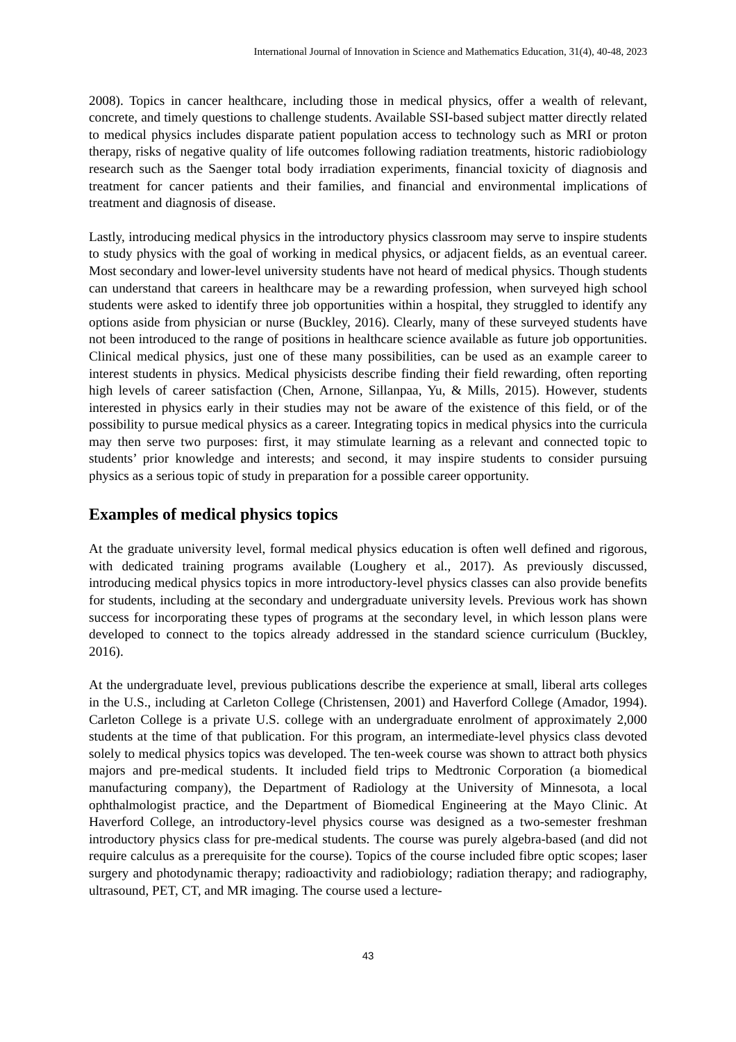International Journal of Innovation in Science and Mathematics Education, 31(4), 40-48, 2023
2008). Topics in cancer healthcare, including those in medical physics, offer a wealth of relevant, concrete, and timely questions to challenge students. Available SSI-based subject matter directly related to medical physics includes disparate patient population access to technology such as MRI or proton therapy, risks of negative quality of life outcomes following radiation treatments, historic radiobiology research such as the Saenger total body irradiation experiments, financial toxicity of diagnosis and treatment for cancer patients and their families, and financial and environmental implications of treatment and diagnosis of disease.
Lastly, introducing medical physics in the introductory physics classroom may serve to inspire students to study physics with the goal of working in medical physics, or adjacent fields, as an eventual career. Most secondary and lower-level university students have not heard of medical physics. Though students can understand that careers in healthcare may be a rewarding profession, when surveyed high school students were asked to identify three job opportunities within a hospital, they struggled to identify any options aside from physician or nurse (Buckley, 2016). Clearly, many of these surveyed students have not been introduced to the range of positions in healthcare science available as future job opportunities. Clinical medical physics, just one of these many possibilities, can be used as an example career to interest students in physics. Medical physicists describe finding their field rewarding, often reporting high levels of career satisfaction (Chen, Arnone, Sillanpaa, Yu, & Mills, 2015). However, students interested in physics early in their studies may not be aware of the existence of this field, or of the possibility to pursue medical physics as a career. Integrating topics in medical physics into the curricula may then serve two purposes: first, it may stimulate learning as a relevant and connected topic to students’ prior knowledge and interests; and second, it may inspire students to consider pursuing physics as a serious topic of study in preparation for a possible career opportunity.
Examples of medical physics topics
At the graduate university level, formal medical physics education is often well defined and rigorous, with dedicated training programs available (Loughery et al., 2017). As previously discussed, introducing medical physics topics in more introductory-level physics classes can also provide benefits for students, including at the secondary and undergraduate university levels. Previous work has shown success for incorporating these types of programs at the secondary level, in which lesson plans were developed to connect to the topics already addressed in the standard science curriculum (Buckley, 2016).
At the undergraduate level, previous publications describe the experience at small, liberal arts colleges in the U.S., including at Carleton College (Christensen, 2001) and Haverford College (Amador, 1994). Carleton College is a private U.S. college with an undergraduate enrolment of approximately 2,000 students at the time of that publication. For this program, an intermediate-level physics class devoted solely to medical physics topics was developed. The ten-week course was shown to attract both physics majors and pre-medical students. It included field trips to Medtronic Corporation (a biomedical manufacturing company), the Department of Radiology at the University of Minnesota, a local ophthalmologist practice, and the Department of Biomedical Engineering at the Mayo Clinic. At Haverford College, an introductory-level physics course was designed as a two-semester freshman introductory physics class for pre-medical students. The course was purely algebra-based (and did not require calculus as a prerequisite for the course). Topics of the course included fibre optic scopes; laser surgery and photodynamic therapy; radioactivity and radiobiology; radiation therapy; and radiography, ultrasound, PET, CT, and MR imaging. The course used a lecture-
43